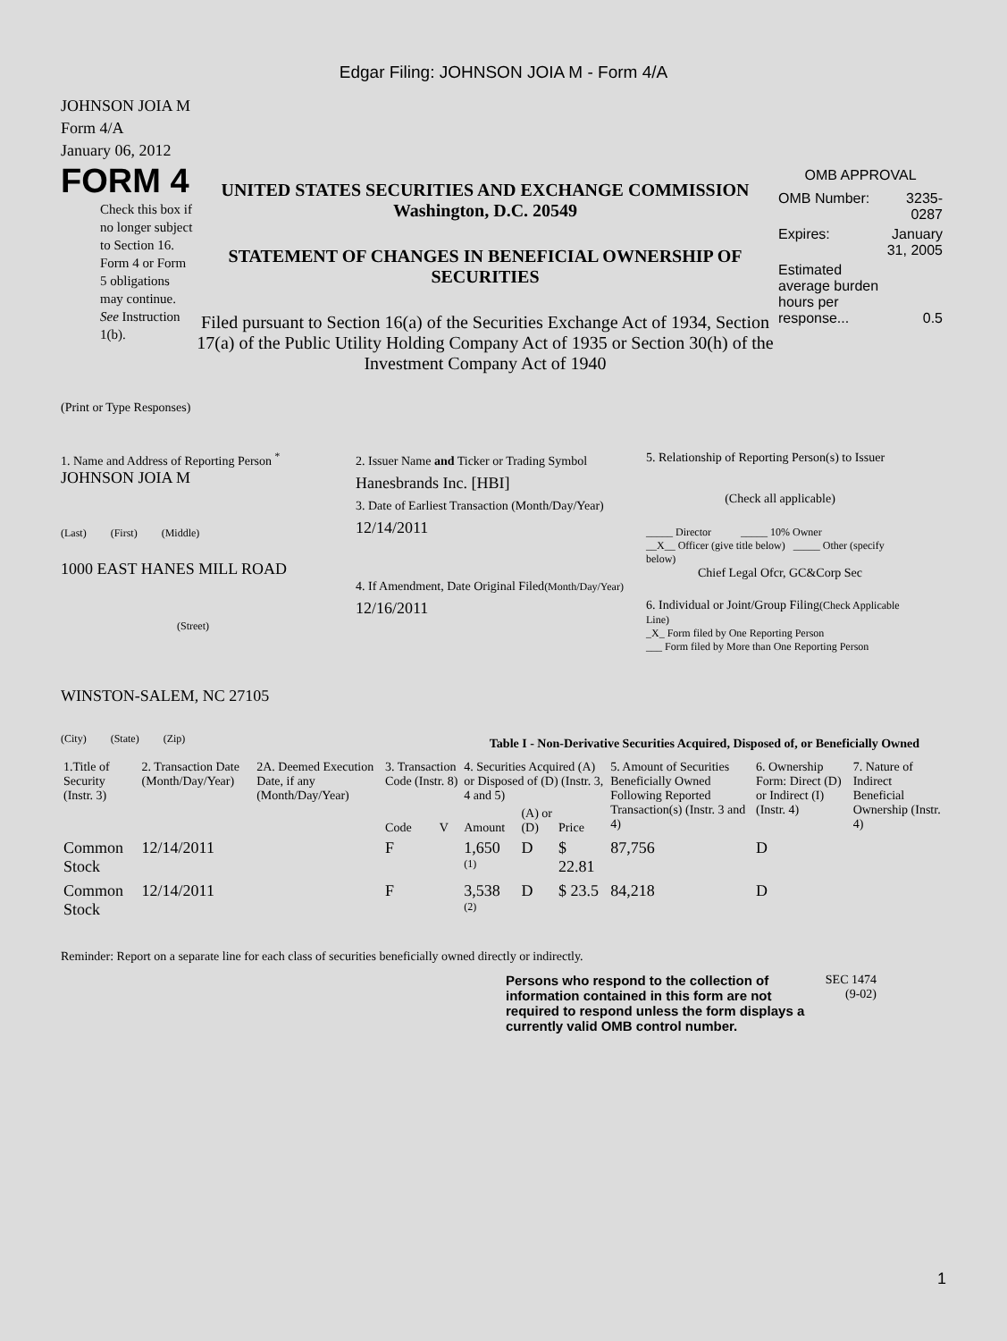Edgar Filing: JOHNSON JOIA M - Form 4/A
JOHNSON JOIA M
Form 4/A
January 06, 2012
FORM 4
Check this box if no longer subject to Section 16. Form 4 or Form 5 obligations may continue. See Instruction 1(b).
UNITED STATES SECURITIES AND EXCHANGE COMMISSION
Washington, D.C. 20549
STATEMENT OF CHANGES IN BENEFICIAL OWNERSHIP OF SECURITIES
Filed pursuant to Section 16(a) of the Securities Exchange Act of 1934, Section 17(a) of the Public Utility Holding Company Act of 1935 or Section 30(h) of the Investment Company Act of 1940
OMB APPROVAL
| OMB Number: | 3235-0287 |
| Expires: | January 31, 2005 |
| Estimated average burden hours per response... | 0.5 |
(Print or Type Responses)
1. Name and Address of Reporting Person <sup>*</sup>
JOHNSON JOIA M
(Last) (First) (Middle)
1000 EAST HANES MILL ROAD
(Street)
WINSTON-SALEM, NC 27105
(City) (State) (Zip)
2. Issuer Name and Ticker or Trading Symbol
Hanesbrands Inc. [HBI]
3. Date of Earliest Transaction (Month/Day/Year)
12/14/2011
4. If Amendment, Date Original Filed(Month/Day/Year)
12/16/2011
5. Relationship of Reporting Person(s) to Issuer
(Check all applicable)
_____ Director _____ 10% Owner
__X__ Officer (give title below) _____ Other (specify below)
Chief Legal Ofcr, GC&Corp Sec
6. Individual or Joint/Group Filing(Check Applicable Line)
_X_ Form filed by One Reporting Person
___ Form filed by More than One Reporting Person
Table I - Non-Derivative Securities Acquired, Disposed of, or Beneficially Owned
| 1.Title of Security (Instr. 3) | 2. Transaction Date (Month/Day/Year) | 2A. Deemed Execution Date, if any (Month/Day/Year) | 3. Transaction Code (Instr. 8) | | 4. Securities Acquired (A) or Disposed of (D) (Instr. 3, 4 and 5) | | | 5. Amount of Securities Beneficially Owned Following Reported Transaction(s) (Instr. 3 and 4) | 6. Ownership Form: Direct (D) or Indirect (I) (Instr. 4) | 7. Nature of Indirect Beneficial Ownership (Instr. 4) |
| | | | Code | V | Amount | (A) or (D) | Price | | | |
| Common Stock | 12/14/2011 | | F | | 1,650 <sup>(1)</sup> | D | $ 22.81 | 87,756 | D | |
| Common Stock | 12/14/2011 | | F | | 3,538 <sup>(2)</sup> | D | $ 23.5 | 84,218 | D | |
Reminder: Report on a separate line for each class of securities beneficially owned directly or indirectly.
Persons who respond to the collection of information contained in this form are not required to respond unless the form displays a currently valid OMB control number.
SEC 1474
(9-02)
1